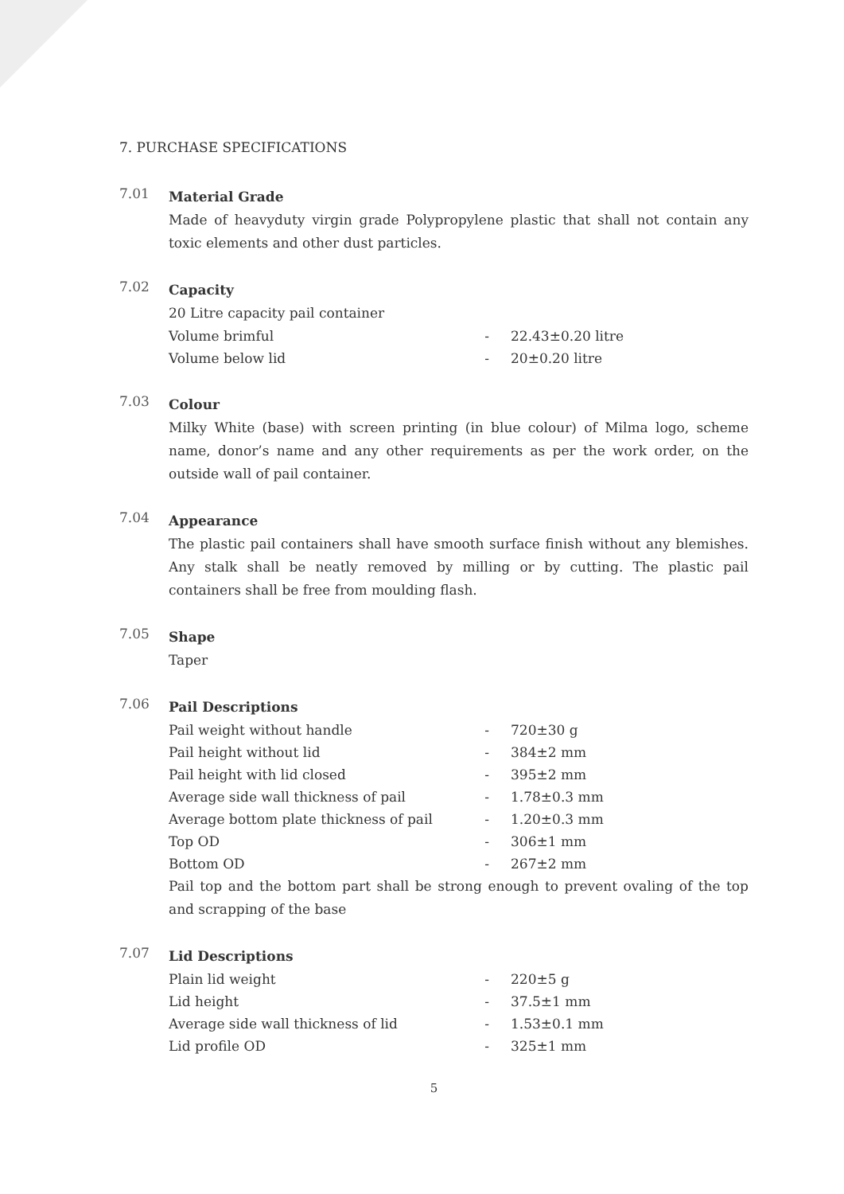7. PURCHASE SPECIFICATIONS
7.01
Material Grade
Made of heavyduty virgin grade Polypropylene plastic that shall not contain any toxic elements and other dust particles.
7.02
Capacity
20 Litre capacity pail container
| Volume brimful | - | 22.43±0.20 litre |
| Volume below lid | - | 20±0.20 litre |
7.03
Colour
Milky White (base) with screen printing (in blue colour) of Milma logo, scheme name, donor’s name and any other requirements as per the work order, on the outside wall of pail container.
7.04
Appearance
The plastic pail containers shall have smooth surface finish without any blemishes. Any stalk shall be neatly removed by milling or by cutting. The plastic pail containers shall be free from moulding flash.
7.05
Shape
Taper
7.06
Pail Descriptions
| Pail weight without handle | - | 720±30 g |
| Pail height without lid | - | 384±2 mm |
| Pail height with lid closed | - | 395±2 mm |
| Average side wall thickness of pail | - | 1.78±0.3 mm |
| Average bottom plate thickness of pail | - | 1.20±0.3 mm |
| Top OD | - | 306±1 mm |
| Bottom OD | - | 267±2 mm |
Pail top and the bottom part shall be strong enough to prevent ovaling of the top and scrapping of the base
7.07
Lid Descriptions
| Plain lid weight | - | 220±5 g |
| Lid height | - | 37.5±1 mm |
| Average side wall thickness of lid | - | 1.53±0.1 mm |
| Lid profile OD | - | 325±1 mm |
5